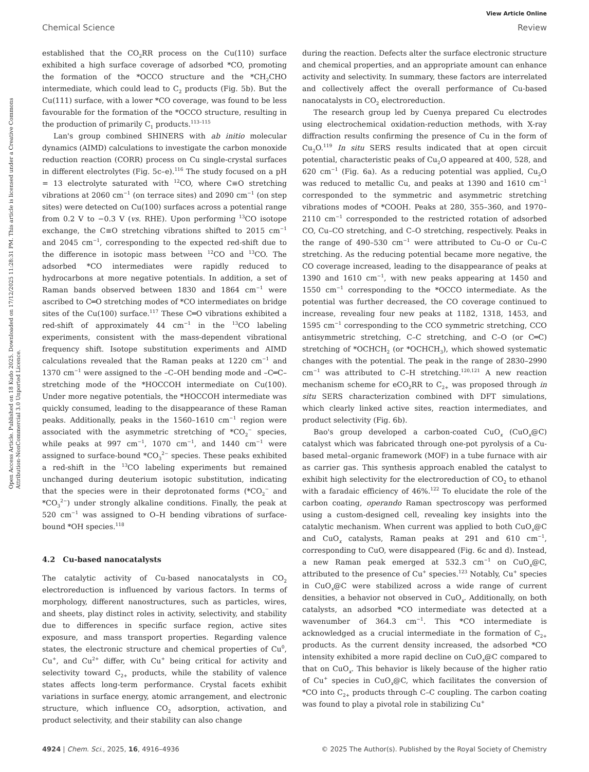View Article Online
Chemical Science Review
Open Access Article. Published on 18 Kudo 2025. Downloaded on 17/12/2025 11:28:31 PM. This article is licensed under a Creative Commons Attribution-NonCommercial 3.0 Unported Licence.
established that the CO<sub>2</sub>RR process on the Cu(110) surface exhibited a high surface coverage of adsorbed *CO, promoting the formation of the *OCCO structure and the *CH<sub>2</sub>CHO intermediate, which could lead to C<sub>2</sub> products (Fig. 5b). But the Cu(111) surface, with a lower *CO coverage, was found to be less favourable for the formation of the *OCCO structure, resulting in the production of primarily C<sub>1</sub> products.<sup>113–115</sup>
Lan's group combined SHINERS with ab initio molecular dynamics (AIMD) calculations to investigate the carbon monoxide reduction reaction (CORR) process on Cu single-crystal surfaces in different electrolytes (Fig. 5c–e).<sup>116</sup> The study focused on a pH = 13 electrolyte saturated with <sup>12</sup>CO, where C≡O stretching vibrations at 2060 cm<sup>−1</sup> (on terrace sites) and 2090 cm<sup>−1</sup> (on step sites) were detected on Cu(100) surfaces across a potential range from 0.2 V to −0.3 V (vs. RHE). Upon performing <sup>13</sup>CO isotope exchange, the C≡O stretching vibrations shifted to 2015 cm<sup>−1</sup> and 2045 cm<sup>−1</sup>, corresponding to the expected red-shift due to the difference in isotopic mass between <sup>12</sup>CO and <sup>13</sup>CO. The adsorbed *CO intermediates were rapidly reduced to hydrocarbons at more negative potentials. In addition, a set of Raman bands observed between 1830 and 1864 cm<sup>−1</sup> were ascribed to C═O stretching modes of *CO intermediates on bridge sites of the Cu(100) surface.<sup>117</sup> These C═O vibrations exhibited a red-shift of approximately 44 cm<sup>−1</sup> in the <sup>13</sup>CO labeling experiments, consistent with the mass-dependent vibrational frequency shift. Isotope substitution experiments and AIMD calculations revealed that the Raman peaks at 1220 cm<sup>−1</sup> and 1370 cm<sup>−1</sup> were assigned to the –C–OH bending mode and –C═C– stretching mode of the *HOCCOH intermediate on Cu(100). Under more negative potentials, the *HOCCOH intermediate was quickly consumed, leading to the disappearance of these Raman peaks. Additionally, peaks in the 1560–1610 cm<sup>−1</sup> region were associated with the asymmetric stretching of *CO<sub>2</sub><sup>−</sup> species, while peaks at 997 cm<sup>−1</sup>, 1070 cm<sup>−1</sup>, and 1440 cm<sup>−1</sup> were assigned to surface-bound *CO<sub>3</sub><sup>2−</sup> species. These peaks exhibited a red-shift in the <sup>13</sup>CO labeling experiments but remained unchanged during deuterium isotopic substitution, indicating that the species were in their deprotonated forms (*CO<sub>2</sub><sup>−</sup> and *CO<sub>3</sub><sup>2−</sup>) under strongly alkaline conditions. Finally, the peak at 520 cm<sup>−1</sup> was assigned to O–H bending vibrations of surface-bound *OH species.<sup>118</sup>
4.2 Cu-based nanocatalysts
The catalytic activity of Cu-based nanocatalysts in CO<sub>2</sub> electroreduction is influenced by various factors. In terms of morphology, different nanostructures, such as particles, wires, and sheets, play distinct roles in activity, selectivity, and stability due to differences in specific surface region, active sites exposure, and mass transport properties. Regarding valence states, the electronic structure and chemical properties of Cu<sup>0</sup>, Cu<sup>+</sup>, and Cu<sup>2+</sup> differ, with Cu<sup>+</sup> being critical for activity and selectivity toward C<sub>2+</sub> products, while the stability of valence states affects long-term performance. Crystal facets exhibit variations in surface energy, atomic arrangement, and electronic structure, which influence CO<sub>2</sub> adsorption, activation, and product selectivity, and their stability can also change
during the reaction. Defects alter the surface electronic structure and chemical properties, and an appropriate amount can enhance activity and selectivity. In summary, these factors are interrelated and collectively affect the overall performance of Cu-based nanocatalysts in CO<sub>2</sub> electroreduction.
The research group led by Cuenya prepared Cu electrodes using electrochemical oxidation-reduction methods, with X-ray diffraction results confirming the presence of Cu in the form of Cu<sub>2</sub>O.<sup>119</sup> In situ SERS results indicated that at open circuit potential, characteristic peaks of Cu<sub>2</sub>O appeared at 400, 528, and 620 cm<sup>−1</sup> (Fig. 6a). As a reducing potential was applied, Cu<sub>2</sub>O was reduced to metallic Cu, and peaks at 1390 and 1610 cm<sup>−1</sup> corresponded to the symmetric and asymmetric stretching vibrations modes of *COOH. Peaks at 280, 355–360, and 1970–2110 cm<sup>−1</sup> corresponded to the restricted rotation of adsorbed CO, Cu–CO stretching, and C–O stretching, respectively. Peaks in the range of 490–530 cm<sup>−1</sup> were attributed to Cu–O or Cu–C stretching. As the reducing potential became more negative, the CO coverage increased, leading to the disappearance of peaks at 1390 and 1610 cm<sup>−1</sup>, with new peaks appearing at 1450 and 1550 cm<sup>−1</sup> corresponding to the *OCCO intermediate. As the potential was further decreased, the CO coverage continued to increase, revealing four new peaks at 1182, 1318, 1453, and 1595 cm<sup>−1</sup> corresponding to the CCO symmetric stretching, CCO antisymmetric stretching, C–C stretching, and C–O (or C═C) stretching of *OCHCH<sub>2</sub> (or *OCHCH<sub>3</sub>), which showed systematic changes with the potential. The peak in the range of 2830–2990 cm<sup>−1</sup> was attributed to C–H stretching.<sup>120,121</sup> A new reaction mechanism scheme for eCO<sub>2</sub>RR to C<sub>2+</sub> was proposed through in situ SERS characterization combined with DFT simulations, which clearly linked active sites, reaction intermediates, and product selectivity (Fig. 6b).
Bao's group developed a carbon-coated CuO<sub>x</sub> (CuO<sub>x</sub>@C) catalyst which was fabricated through one-pot pyrolysis of a Cu-based metal–organic framework (MOF) in a tube furnace with air as carrier gas. This synthesis approach enabled the catalyst to exhibit high selectivity for the electroreduction of CO<sub>2</sub> to ethanol with a faradaic efficiency of 46%.<sup>122</sup> To elucidate the role of the carbon coating, operando Raman spectroscopy was performed using a custom-designed cell, revealing key insights into the catalytic mechanism. When current was applied to both CuO<sub>x</sub>@C and CuO<sub>x</sub> catalysts, Raman peaks at 291 and 610 cm<sup>−1</sup>, corresponding to CuO, were disappeared (Fig. 6c and d). Instead, a new Raman peak emerged at 532.3 cm<sup>−1</sup> on CuO<sub>x</sub>@C, attributed to the presence of Cu<sup>+</sup> species.<sup>123</sup> Notably, Cu<sup>+</sup> species in CuO<sub>x</sub>@C were stabilized across a wide range of current densities, a behavior not observed in CuO<sub>x</sub>. Additionally, on both catalysts, an adsorbed *CO intermediate was detected at a wavenumber of 364.3 cm<sup>−1</sup>. This *CO intermediate is acknowledged as a crucial intermediate in the formation of C<sub>2+</sub> products. As the current density increased, the adsorbed *CO intensity exhibited a more rapid decline on CuO<sub>x</sub>@C compared to that on CuO<sub>x</sub>. This behavior is likely because of the higher ratio of Cu<sup>+</sup> species in CuO<sub>x</sub>@C, which facilitates the conversion of *CO into C<sub>2+</sub> products through C–C coupling. The carbon coating was found to play a pivotal role in stabilizing Cu<sup>+</sup>
4924 | Chem. Sci., 2025, 16, 4916–4936 © 2025 The Author(s). Published by the Royal Society of Chemistry